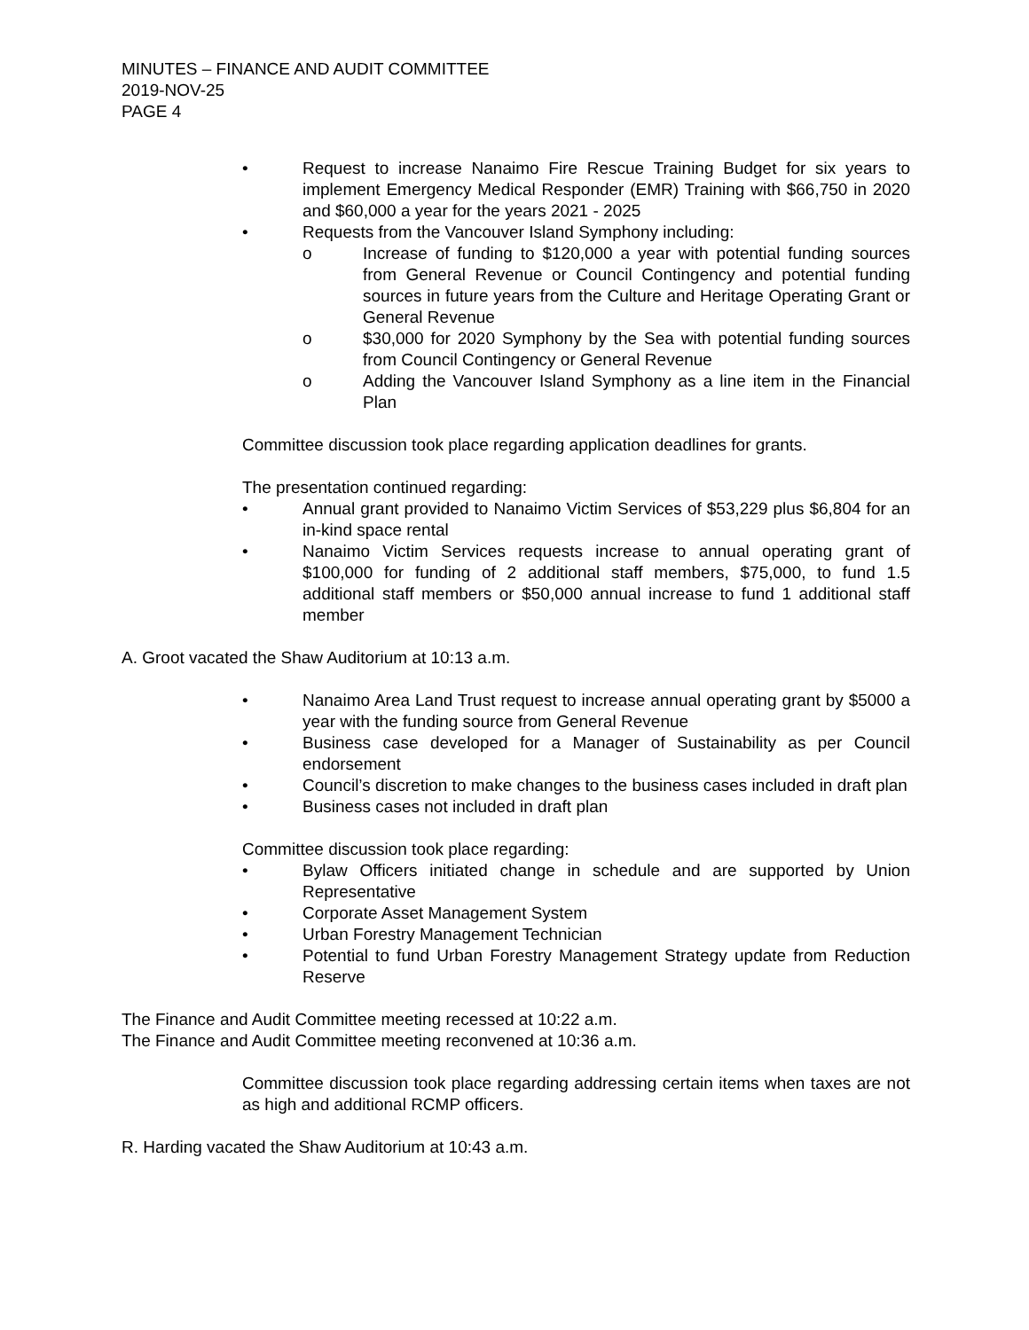MINUTES – FINANCE AND AUDIT COMMITTEE
2019-NOV-25
PAGE 4
• Request to increase Nanaimo Fire Rescue Training Budget for six years to implement Emergency Medical Responder (EMR) Training with $66,750 in 2020 and $60,000 a year for the years 2021 - 2025
• Requests from the Vancouver Island Symphony including:
o Increase of funding to $120,000 a year with potential funding sources from General Revenue or Council Contingency and potential funding sources in future years from the Culture and Heritage Operating Grant or General Revenue
o $30,000 for 2020 Symphony by the Sea with potential funding sources from Council Contingency or General Revenue
o Adding the Vancouver Island Symphony as a line item in the Financial Plan
Committee discussion took place regarding application deadlines for grants.
The presentation continued regarding:
• Annual grant provided to Nanaimo Victim Services of $53,229 plus $6,804 for an in-kind space rental
• Nanaimo Victim Services requests increase to annual operating grant of $100,000 for funding of 2 additional staff members, $75,000, to fund 1.5 additional staff members or $50,000 annual increase to fund 1 additional staff member
A. Groot vacated the Shaw Auditorium at 10:13 a.m.
• Nanaimo Area Land Trust request to increase annual operating grant by $5000 a year with the funding source from General Revenue
• Business case developed for a Manager of Sustainability as per Council endorsement
• Council’s discretion to make changes to the business cases included in draft plan
• Business cases not included in draft plan
Committee discussion took place regarding:
• Bylaw Officers initiated change in schedule and are supported by Union Representative
• Corporate Asset Management System
• Urban Forestry Management Technician
• Potential to fund Urban Forestry Management Strategy update from Reduction Reserve
The Finance and Audit Committee meeting recessed at 10:22 a.m.
The Finance and Audit Committee meeting reconvened at 10:36 a.m.
Committee discussion took place regarding addressing certain items when taxes are not as high and additional RCMP officers.
R. Harding vacated the Shaw Auditorium at 10:43 a.m.